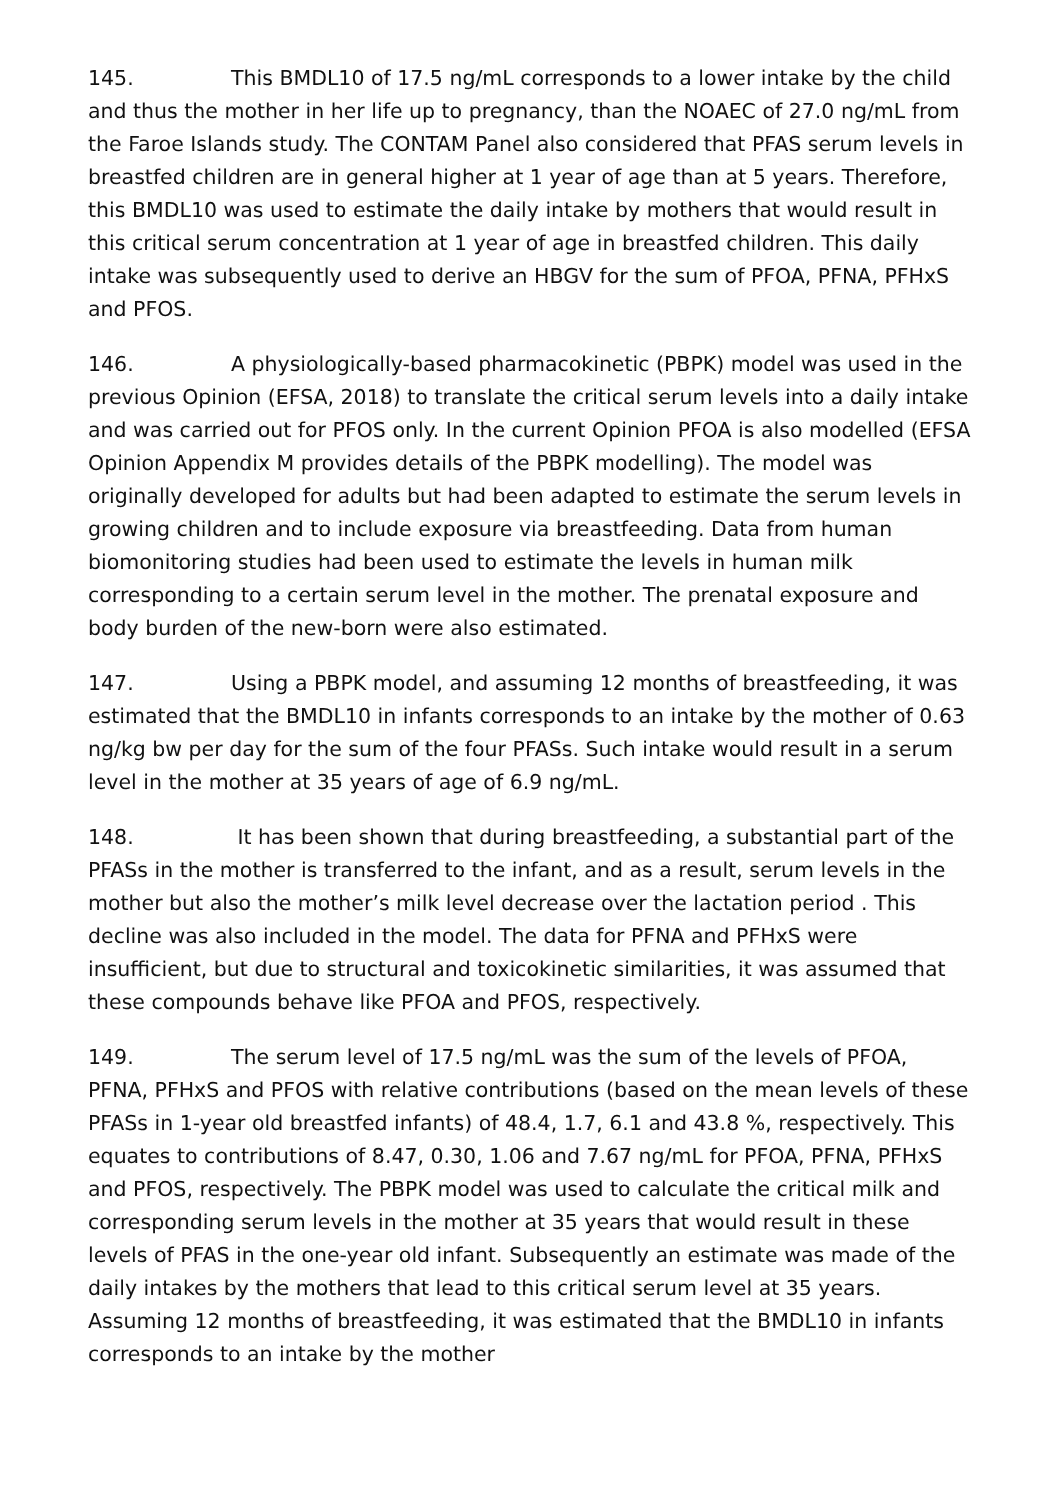145. This BMDL10 of 17.5 ng/mL corresponds to a lower intake by the child and thus the mother in her life up to pregnancy, than the NOAEC of 27.0 ng/mL from the Faroe Islands study. The CONTAM Panel also considered that PFAS serum levels in breastfed children are in general higher at 1 year of age than at 5 years. Therefore, this BMDL10 was used to estimate the daily intake by mothers that would result in this critical serum concentration at 1 year of age in breastfed children. This daily intake was subsequently used to derive an HBGV for the sum of PFOA, PFNA, PFHxS and PFOS.
146. A physiologically-based pharmacokinetic (PBPK) model was used in the previous Opinion (EFSA, 2018) to translate the critical serum levels into a daily intake and was carried out for PFOS only. In the current Opinion PFOA is also modelled (EFSA Opinion Appendix M provides details of the PBPK modelling). The model was originally developed for adults but had been adapted to estimate the serum levels in growing children and to include exposure via breastfeeding. Data from human biomonitoring studies had been used to estimate the levels in human milk corresponding to a certain serum level in the mother. The prenatal exposure and body burden of the new-born were also estimated.
147. Using a PBPK model, and assuming 12 months of breastfeeding, it was estimated that the BMDL10 in infants corresponds to an intake by the mother of 0.63 ng/kg bw per day for the sum of the four PFASs. Such intake would result in a serum level in the mother at 35 years of age of 6.9 ng/mL.
148. It has been shown that during breastfeeding, a substantial part of the PFASs in the mother is transferred to the infant, and as a result, serum levels in the mother but also the mother’s milk level decrease over the lactation period . This decline was also included in the model. The data for PFNA and PFHxS were insufficient, but due to structural and toxicokinetic similarities, it was assumed that these compounds behave like PFOA and PFOS, respectively.
149. The serum level of 17.5 ng/mL was the sum of the levels of PFOA, PFNA, PFHxS and PFOS with relative contributions (based on the mean levels of these PFASs in 1-year old breastfed infants) of 48.4, 1.7, 6.1 and 43.8 %, respectively. This equates to contributions of 8.47, 0.30, 1.06 and 7.67 ng/mL for PFOA, PFNA, PFHxS and PFOS, respectively. The PBPK model was used to calculate the critical milk and corresponding serum levels in the mother at 35 years that would result in these levels of PFAS in the one-year old infant. Subsequently an estimate was made of the daily intakes by the mothers that lead to this critical serum level at 35 years. Assuming 12 months of breastfeeding, it was estimated that the BMDL10 in infants corresponds to an intake by the mother